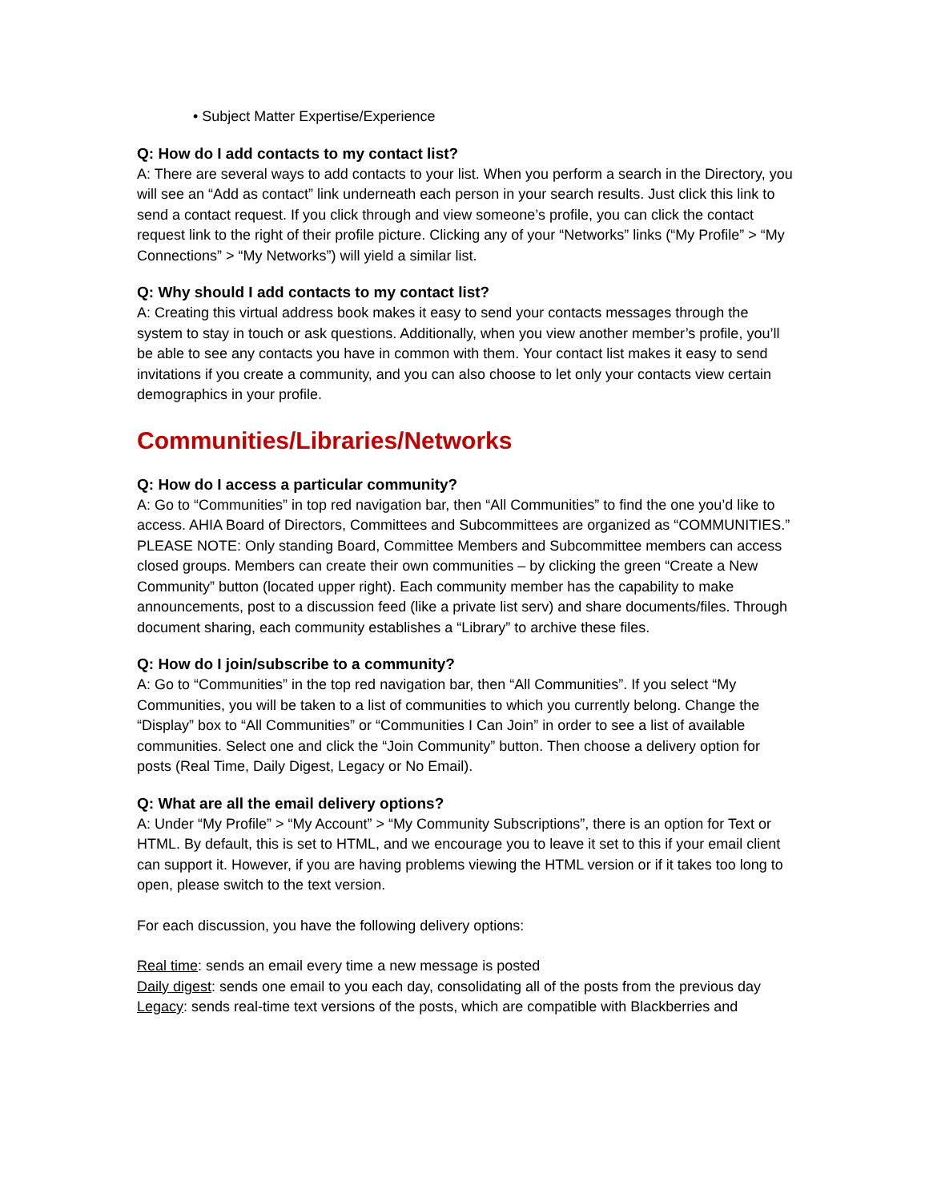• Subject Matter Expertise/Experience
Q: How do I add contacts to my contact list?
A: There are several ways to add contacts to your list. When you perform a search in the Directory, you will see an “Add as contact” link underneath each person in your search results. Just click this link to send a contact request. If you click through and view someone’s profile, you can click the contact request link to the right of their profile picture. Clicking any of your “Networks” links (“My Profile” > “My Connections” > “My Networks”) will yield a similar list.
Q: Why should I add contacts to my contact list?
A: Creating this virtual address book makes it easy to send your contacts messages through the system to stay in touch or ask questions. Additionally, when you view another member’s profile, you’ll be able to see any contacts you have in common with them. Your contact list makes it easy to send invitations if you create a community, and you can also choose to let only your contacts view certain demographics in your profile.
Communities/Libraries/Networks
Q: How do I access a particular community?
A: Go to “Communities” in top red navigation bar, then “All Communities” to find the one you’d like to access. AHIA Board of Directors, Committees and Subcommittees are organized as “COMMUNITIES.” PLEASE NOTE: Only standing Board, Committee Members and Subcommittee members can access closed groups. Members can create their own communities – by clicking the green “Create a New Community” button (located upper right). Each community member has the capability to make announcements, post to a discussion feed (like a private list serv) and share documents/files. Through document sharing, each community establishes a “Library” to archive these files.
Q: How do I join/subscribe to a community?
A: Go to “Communities” in the top red navigation bar, then “All Communities”. If you select “My Communities, you will be taken to a list of communities to which you currently belong. Change the “Display” box to “All Communities” or “Communities I Can Join” in order to see a list of available communities. Select one and click the “Join Community” button. Then choose a delivery option for posts (Real Time, Daily Digest, Legacy or No Email).
Q: What are all the email delivery options?
A: Under “My Profile” > “My Account” > “My Community Subscriptions”, there is an option for Text or HTML. By default, this is set to HTML, and we encourage you to leave it set to this if your email client can support it. However, if you are having problems viewing the HTML version or if it takes too long to open, please switch to the text version.
For each discussion, you have the following delivery options:
Real time: sends an email every time a new message is posted
Daily digest: sends one email to you each day, consolidating all of the posts from the previous day
Legacy: sends real-time text versions of the posts, which are compatible with Blackberries and